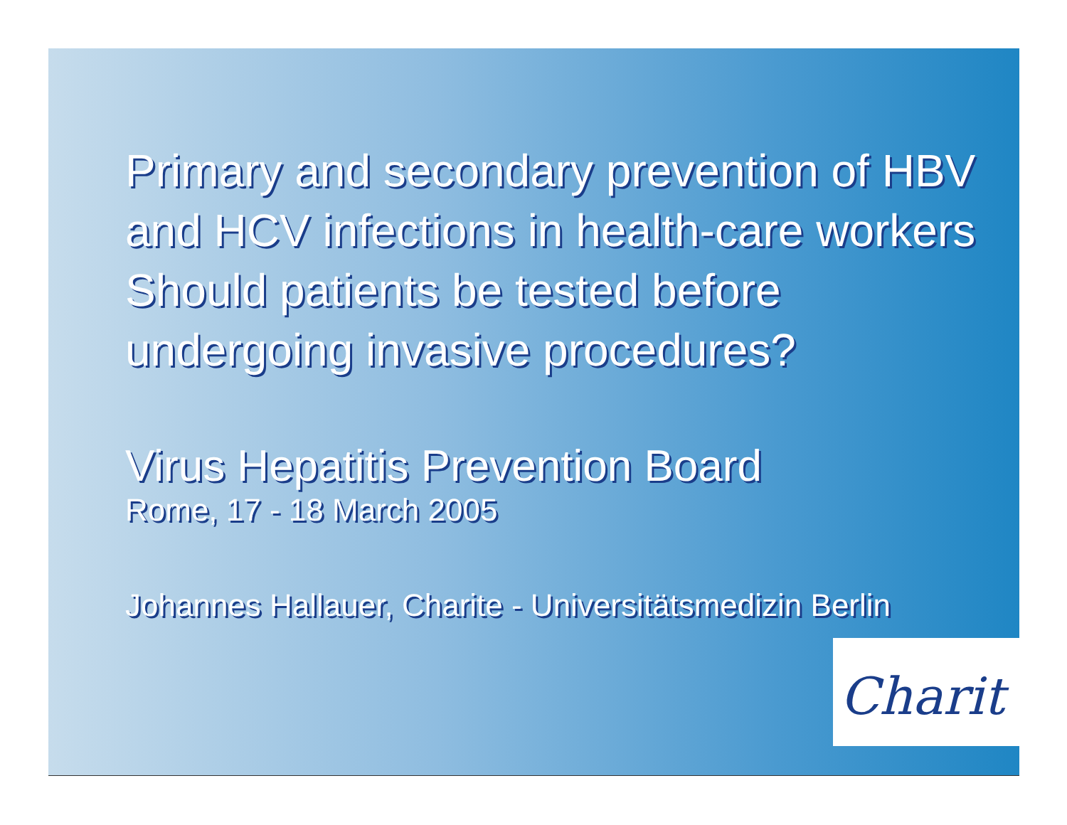Primary and secondary prevention of HBV
and HCV infections in health-care workers
Should patients be tested before
undergoing invasive procedures?
Virus Hepatitis Prevention Board
Rome, 17 - 18 March 2005
Johannes Hallauer, Charite - Universitätsmedizin Berlin
Charit